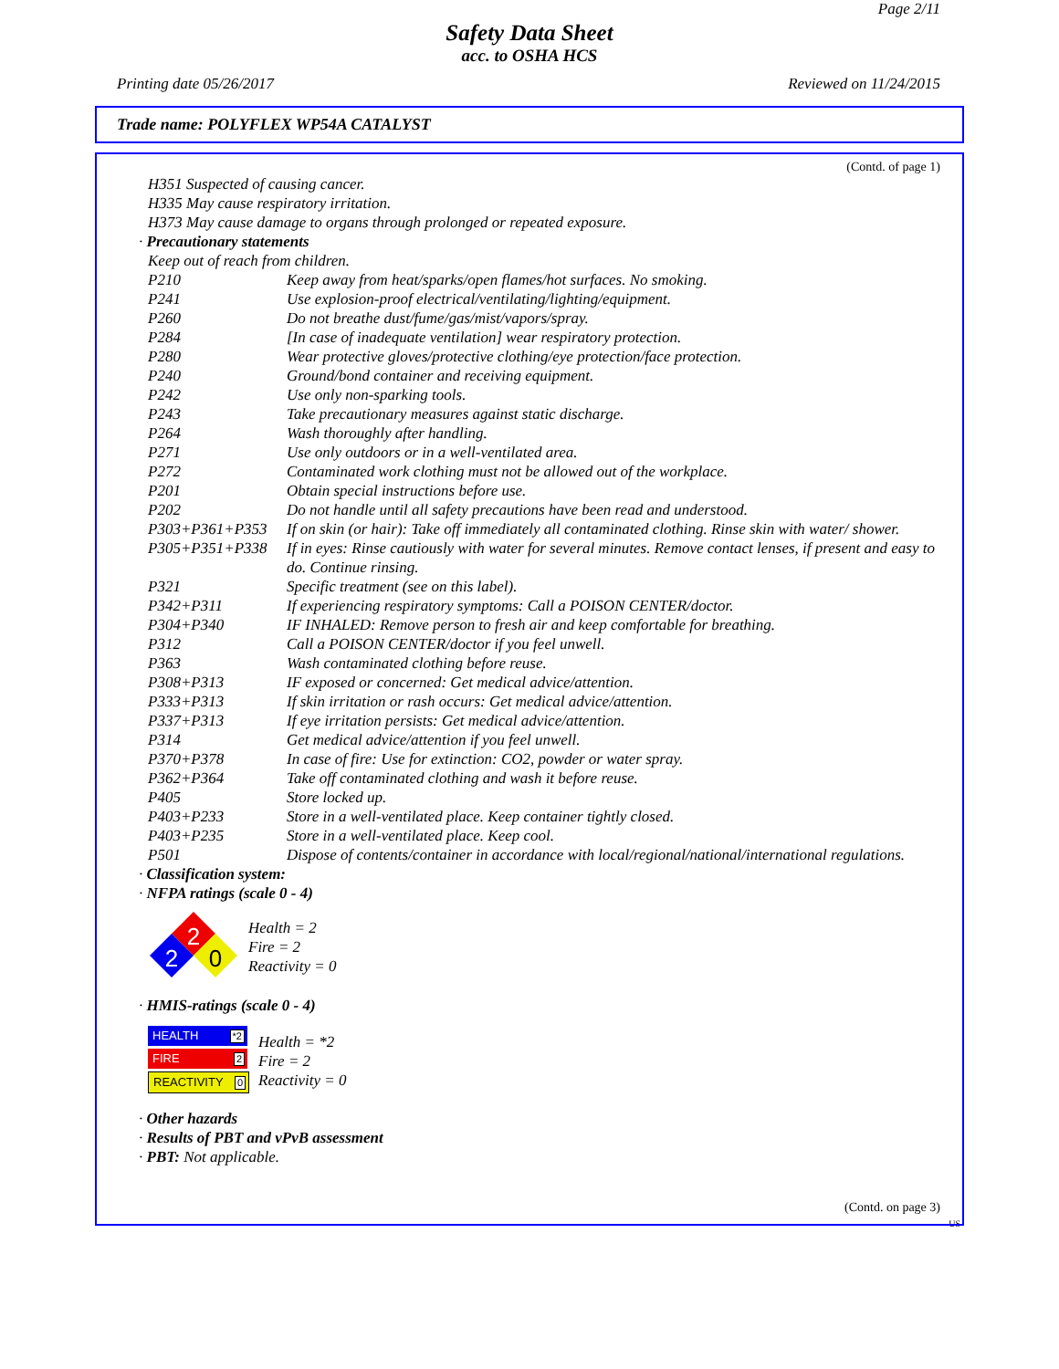Page 2/11
Safety Data Sheet
acc. to OSHA HCS
Printing date 05/26/2017 Reviewed on 11/24/2015
Trade name: POLYFLEX WP54A CATALYST
(Contd. of page 1)
H351 Suspected of causing cancer.
H335 May cause respiratory irritation.
H373 May cause damage to organs through prolonged or repeated exposure.
· Precautionary statements
Keep out of reach from children.
| P210 | Keep away from heat/sparks/open flames/hot surfaces. No smoking. |
| P241 | Use explosion-proof electrical/ventilating/lighting/equipment. |
| P260 | Do not breathe dust/fume/gas/mist/vapors/spray. |
| P284 | [In case of inadequate ventilation] wear respiratory protection. |
| P280 | Wear protective gloves/protective clothing/eye protection/face protection. |
| P240 | Ground/bond container and receiving equipment. |
| P242 | Use only non-sparking tools. |
| P243 | Take precautionary measures against static discharge. |
| P264 | Wash thoroughly after handling. |
| P271 | Use only outdoors or in a well-ventilated area. |
| P272 | Contaminated work clothing must not be allowed out of the workplace. |
| P201 | Obtain special instructions before use. |
| P202 | Do not handle until all safety precautions have been read and understood. |
| P303+P361+P353 | If on skin (or hair): Take off immediately all contaminated clothing. Rinse skin with water/ shower. |
| P305+P351+P338 | If in eyes: Rinse cautiously with water for several minutes. Remove contact lenses, if present and easy to do. Continue rinsing. |
| P321 | Specific treatment (see on this label). |
| P342+P311 | If experiencing respiratory symptoms: Call a POISON CENTER/doctor. |
| P304+P340 | IF INHALED: Remove person to fresh air and keep comfortable for breathing. |
| P312 | Call a POISON CENTER/doctor if you feel unwell. |
| P363 | Wash contaminated clothing before reuse. |
| P308+P313 | IF exposed or concerned: Get medical advice/attention. |
| P333+P313 | If skin irritation or rash occurs: Get medical advice/attention. |
| P337+P313 | If eye irritation persists: Get medical advice/attention. |
| P314 | Get medical advice/attention if you feel unwell. |
| P370+P378 | In case of fire: Use for extinction: CO2, powder or water spray. |
| P362+P364 | Take off contaminated clothing and wash it before reuse. |
| P405 | Store locked up. |
| P403+P233 | Store in a well-ventilated place. Keep container tightly closed. |
| P403+P235 | Store in a well-ventilated place. Keep cool. |
| P501 | Dispose of contents/container in accordance with local/regional/national/international regulations. |
· Classification system:
· NFPA ratings (scale 0 - 4)
2
2
0
Health = 2
Fire = 2
Reactivity = 0
· HMIS-ratings (scale 0 - 4)
HEALTH *2
FIRE 2
REACTIVITY 0
Health = *2
Fire = 2
Reactivity = 0
· Other hazards
· Results of PBT and vPvB assessment
· PBT: Not applicable.
(Contd. on page 3)
US